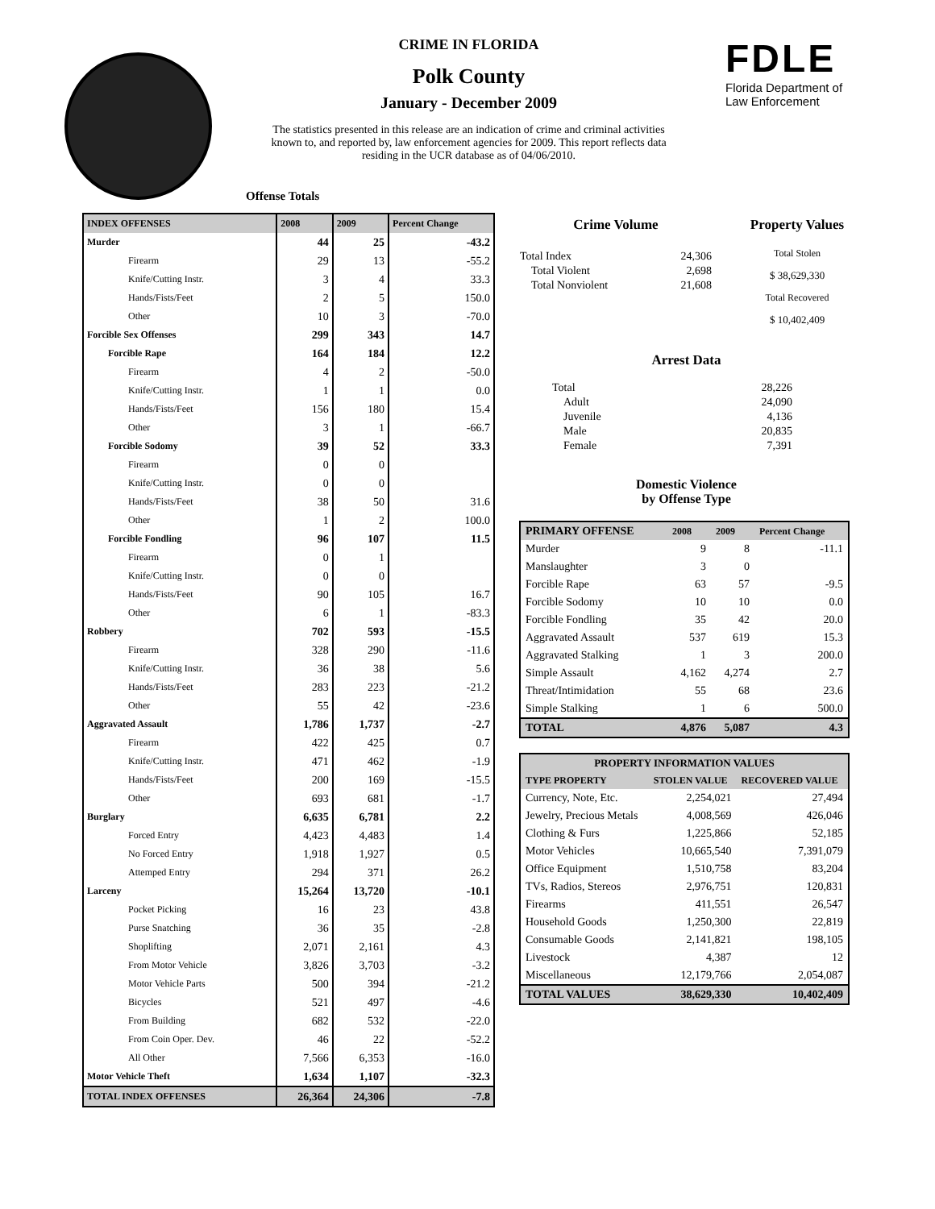CRIME IN FLORIDA
Polk County
January - December 2009
The statistics presented in this release are an indication of crime and criminal activities known to, and reported by, law enforcement agencies for 2009. This report reflects data residing in the UCR database as of 04/06/2010.
FDLE
Florida Department of
Law Enforcement
Offense Totals
| INDEX OFFENSES | 2008 | 2009 | Percent Change |
| --- | --- | --- | --- |
| Murder | 44 | 25 | -43.2 |
| Firearm | 29 | 13 | -55.2 |
| Knife/Cutting Instr. | 3 | 4 | 33.3 |
| Hands/Fists/Feet | 2 | 5 | 150.0 |
| Other | 10 | 3 | -70.0 |
| Forcible Sex Offenses | 299 | 343 | 14.7 |
| Forcible Rape | 164 | 184 | 12.2 |
| Firearm | 4 | 2 | -50.0 |
| Knife/Cutting Instr. | 1 | 1 | 0.0 |
| Hands/Fists/Feet | 156 | 180 | 15.4 |
| Other | 3 | 1 | -66.7 |
| Forcible Sodomy | 39 | 52 | 33.3 |
| Firearm | 0 | 0 | |
| Knife/Cutting Instr. | 0 | 0 | |
| Hands/Fists/Feet | 38 | 50 | 31.6 |
| Other | 1 | 2 | 100.0 |
| Forcible Fondling | 96 | 107 | 11.5 |
| Firearm | 0 | 1 | |
| Knife/Cutting Instr. | 0 | 0 | |
| Hands/Fists/Feet | 90 | 105 | 16.7 |
| Other | 6 | 1 | -83.3 |
| Robbery | 702 | 593 | -15.5 |
| Firearm | 328 | 290 | -11.6 |
| Knife/Cutting Instr. | 36 | 38 | 5.6 |
| Hands/Fists/Feet | 283 | 223 | -21.2 |
| Other | 55 | 42 | -23.6 |
| Aggravated Assault | 1,786 | 1,737 | -2.7 |
| Firearm | 422 | 425 | 0.7 |
| Knife/Cutting Instr. | 471 | 462 | -1.9 |
| Hands/Fists/Feet | 200 | 169 | -15.5 |
| Other | 693 | 681 | -1.7 |
| Burglary | 6,635 | 6,781 | 2.2 |
| Forced Entry | 4,423 | 4,483 | 1.4 |
| No Forced Entry | 1,918 | 1,927 | 0.5 |
| Attemped Entry | 294 | 371 | 26.2 |
| Larceny | 15,264 | 13,720 | -10.1 |
| Pocket Picking | 16 | 23 | 43.8 |
| Purse Snatching | 36 | 35 | -2.8 |
| Shoplifting | 2,071 | 2,161 | 4.3 |
| From Motor Vehicle | 3,826 | 3,703 | -3.2 |
| Motor Vehicle Parts | 500 | 394 | -21.2 |
| Bicycles | 521 | 497 | -4.6 |
| From Building | 682 | 532 | -22.0 |
| From Coin Oper. Dev. | 46 | 22 | -52.2 |
| All Other | 7,566 | 6,353 | -16.0 |
| Motor Vehicle Theft | 1,634 | 1,107 | -32.3 |
| TOTAL INDEX OFFENSES | 26,364 | 24,306 | -7.8 |
Crime Volume
| Total Index | 24,306 |
| Total Violent | 2,698 |
| Total Nonviolent | 21,608 |
Property Values
Total Stolen
$ 38,629,330
Total Recovered
$ 10,402,409
Arrest Data
| Total | 28,226 |
| Adult | 24,090 |
| Juvenile | 4,136 |
| Male | 20,835 |
| Female | 7,391 |
Domestic Violence
by Offense Type
| PRIMARY OFFENSE | 2008 | 2009 | Percent Change |
| --- | --- | --- | --- |
| Murder | 9 | 8 | -11.1 |
| Manslaughter | 3 | 0 | |
| Forcible Rape | 63 | 57 | -9.5 |
| Forcible Sodomy | 10 | 10 | 0.0 |
| Forcible Fondling | 35 | 42 | 20.0 |
| Aggravated Assault | 537 | 619 | 15.3 |
| Aggravated Stalking | 1 | 3 | 200.0 |
| Simple Assault | 4,162 | 4,274 | 2.7 |
| Threat/Intimidation | 55 | 68 | 23.6 |
| Simple Stalking | 1 | 6 | 500.0 |
| TOTAL | 4,876 | 5,087 | 4.3 |
| PROPERTY INFORMATION VALUES | | |
| --- | --- | --- |
| TYPE PROPERTY | STOLEN VALUE | RECOVERED VALUE |
| Currency, Note, Etc. | 2,254,021 | 27,494 |
| Jewelry, Precious Metals | 4,008,569 | 426,046 |
| Clothing & Furs | 1,225,866 | 52,185 |
| Motor Vehicles | 10,665,540 | 7,391,079 |
| Office Equipment | 1,510,758 | 83,204 |
| TVs, Radios, Stereos | 2,976,751 | 120,831 |
| Firearms | 411,551 | 26,547 |
| Household Goods | 1,250,300 | 22,819 |
| Consumable Goods | 2,141,821 | 198,105 |
| Livestock | 4,387 | 12 |
| Miscellaneous | 12,179,766 | 2,054,087 |
| TOTAL VALUES | 38,629,330 | 10,402,409 |